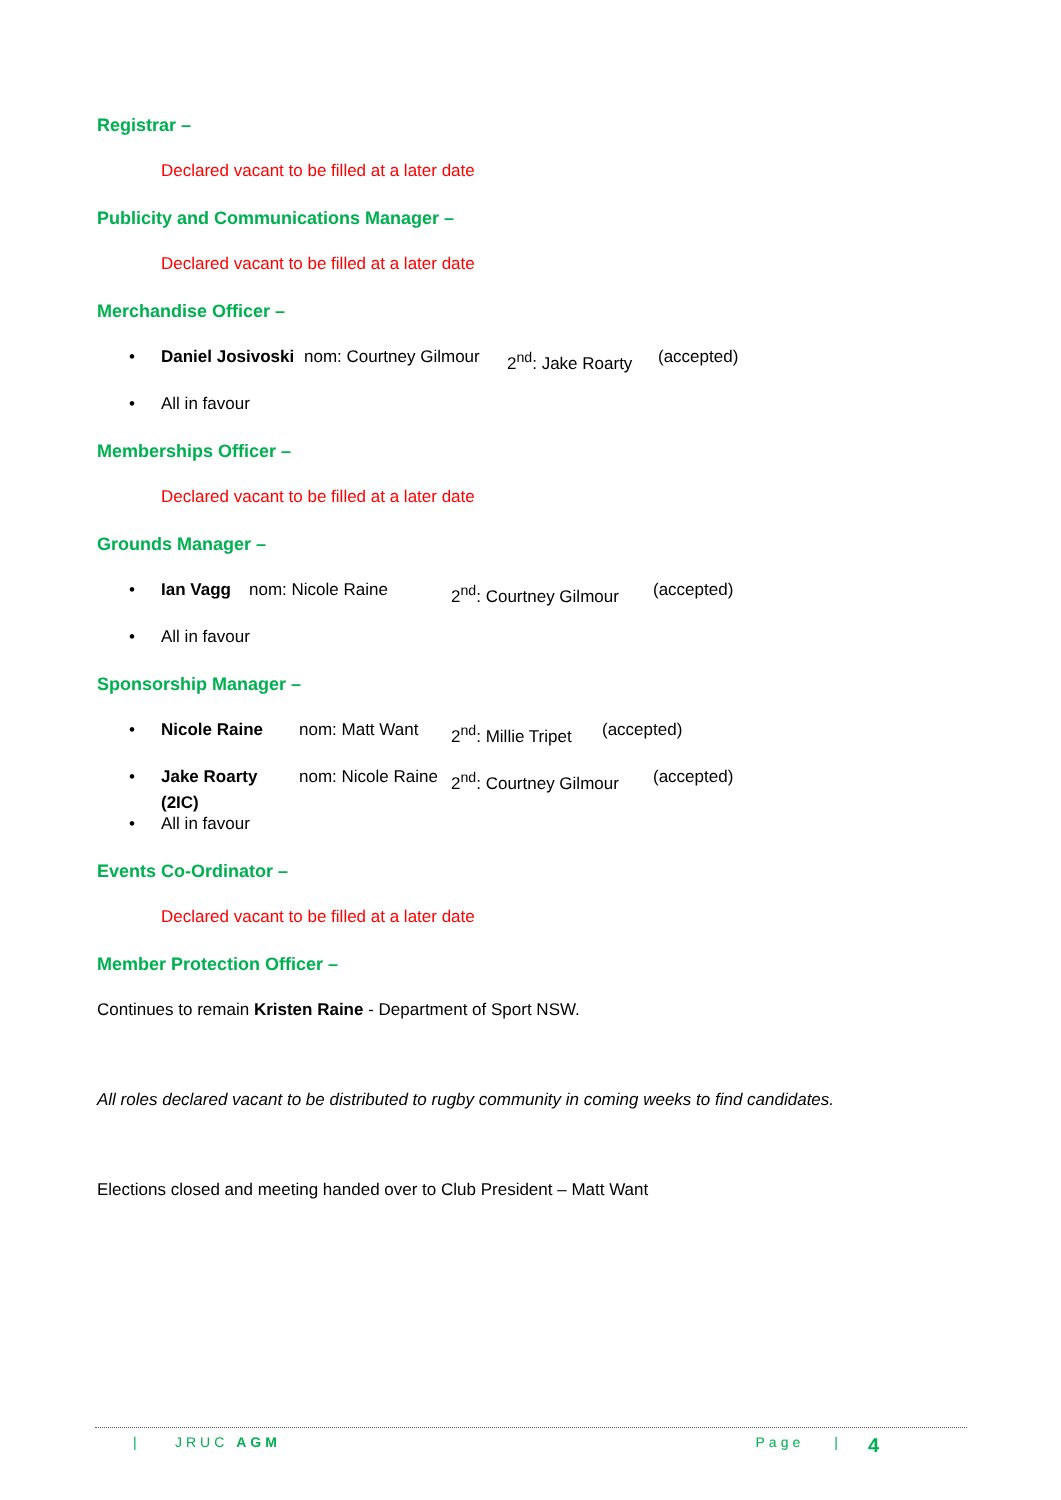Registrar –
Declared vacant to be filled at a later date
Publicity and Communications Manager –
Declared vacant to be filled at a later date
Merchandise Officer –
• Daniel Josivoski nom: Courtney Gilmour 2<sup>nd</sup>: Jake Roarty (accepted)
• All in favour
Memberships Officer –
Declared vacant to be filled at a later date
Grounds Manager –
• Ian Vagg nom: Nicole Raine 2<sup>nd</sup>: Courtney Gilmour (accepted)
• All in favour
Sponsorship Manager –
• Nicole Raine nom: Matt Want 2<sup>nd</sup>: Millie Tripet (accepted)
• Jake Roarty (2IC) nom: Nicole Raine 2<sup>nd</sup>: Courtney Gilmour (accepted)
• All in favour
Events Co-Ordinator –
Declared vacant to be filled at a later date
Member Protection Officer –
Continues to remain Kristen Raine - Department of Sport NSW.
All roles declared vacant to be distributed to rugby community in coming weeks to find candidates.
Elections closed and meeting handed over to Club President – Matt Want
| JRUC AGM Page | 4